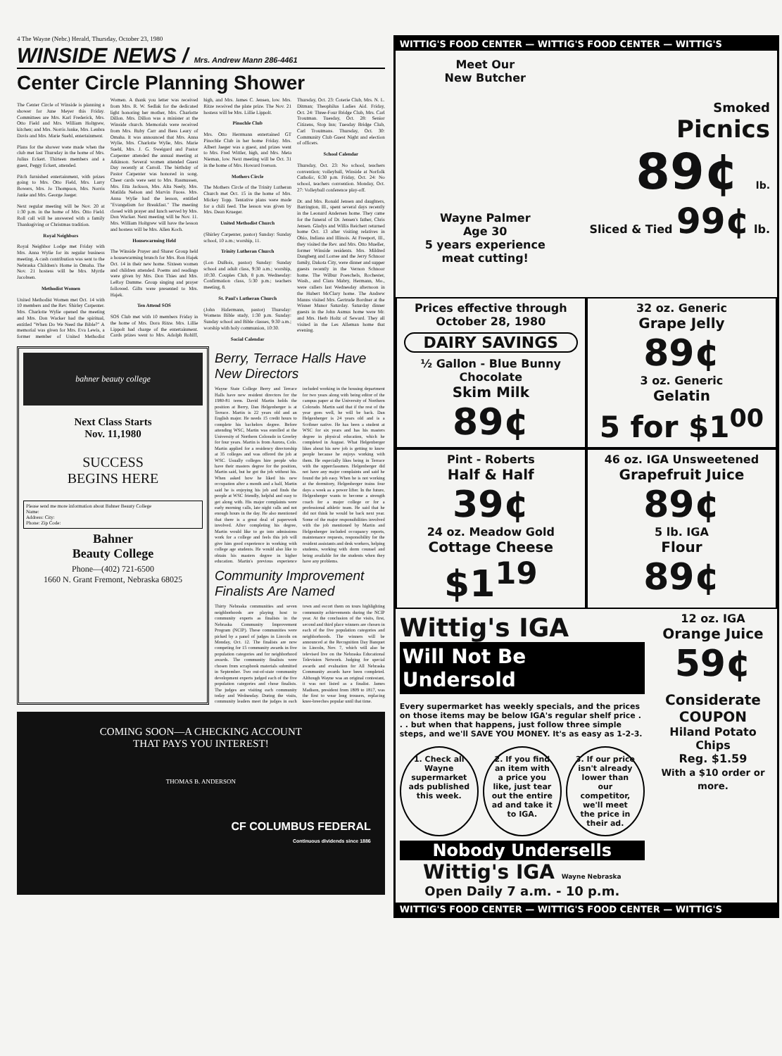4 The Wayne (Nebr.) Herald, Thursday, October 23, 1980
WINSIDE NEWS / Mrs. Andrew Mann 286-4461
Center Circle Planning Shower
The Center Circle of Winside is planning a shower for June Meyer this Friday. Committees are Mrs. Karl Frederick, Mrs. Otto Field and Mrs. William Holtgrew, kitchen; and Mrs. Norris Janke, Mrs. Lenbra Davis and Mrs. Marie Suehl, entertainment.
Plans for the shower were made when the club met last Thursday in the home of Mrs. Julius Eckert. Thirteen members and a guest, Peggy Eckert, attended.
Pitch furnished entertainment, with prizes going to Mrs. Otto Field, Mrs. Larry Bowers, Mrs. Jo Thompson, Mrs. Norris Janke and Mrs. George Jaeger.
Next regular meeting will be Nov. 20 at 1:30 p.m. in the home of Mrs. Otto Field. Roll call will be answered with a family Thanksgiving or Christmas tradition.
Royal Neighbors
Royal Neighbor Lodge met Friday with Mrs. Anna Wylie for its regular business meeting. A cash contribution was sent to the Nebraska Children's Home in Omaha. The Nov. 21 hostess will be Mrs. Myrtle Jacobsen.
Methodist Women
United Methodist Women met Oct. 14 with 10 members and the Rev. Shirley Carpenter. Mrs. Charlotte Wylie opened the meeting and Mrs. Don Wacker had the spiritual, entitled "When Do We Need the Bible?" A memorial was given for Mrs. Eva Lewis, a former member of United Methodist Women. A thank you letter was received from Mrs. R. W. Sedlak for the dedicated light honoring her mother, Mrs. Charlotte Dillon. Mrs. Dillon was a minister at the Winside church. Memorials were received from Mrs. Ruby Carr and Bess Leary of Omaha. It was announced that Mrs. Anna Wylie, Mrs. Charlotte Wylie, Mrs. Marie Suehl, Mrs. J. G. Sweigard and Pastor Carpenter attended the annual meeting at Atkinson. Several women attended Guest Day recently at Carroll. The birthday of Pastor Carpenter was honored in song. Cheer cards were sent to Mrs. Rasmussen, Mrs. Etta Jackson, Mrs. Alta Neely, Mrs. Matilda Nelson and Marvin Fuoss. Mrs. Anna Wylie had the lesson, entitled "Evangelism for Breakfast." The meeting closed with prayer and lunch served by Mrs. Don Wacker. Next meeting will be Nov. 11. Mrs. William Holtgrew will have the lesson and hostess will be Mrs. Allen Koch.
Housewarming Held
The Winside Prayer and Sharer Group held a housewarming brunch for Mrs. Ron Hajek Oct. 14 in their new home. Sixteen women and children attended. Poems and readings were given by Mrs. Don Thies and Mrs. LeRoy Damme. Group singing and prayer followed. Gifts were presented to Mrs. Hajek.
Ten Attend SOS
SOS Club met with 10 members Friday in the home of Mrs. Dora Ritze. Mrs. Lillie Lippolt had charge of the entertainment. Cards prizes went to Mrs. Adolph Rohlff, high, and Mrs. James C. Jensen, low. Mrs. Ritze received the plate prize. The Nov. 21 hostess will be Mrs. Lillie Lippolt.
Pinochle Club
Mrs. Otto Herrmann entertained GT Pinochle Club in her home Friday. Mrs. Albert Jaeger was a guest, and prizes went to Mrs. Fred Wittler, high, and Mrs. Meta Nieman, low. Next meeting will be Oct. 31 in the home of Mrs. Howard Iverson.
Mothers Circle
The Mothers Circle of the Trinity Lutheran Church met Oct. 15 in the home of Mrs. Mickey Topp. Tentative plans were made for a chili feed. The lesson was given by Mrs. Dean Krueger.
United Methodist Church
(Shirley Carpenter, pastor) Sunday: Sunday school, 10 a.m.; worship, 11.
Trinity Lutheran Church
(Lon DuBois, pastor) Sunday: Sunday school and adult class, 9:30 a.m.; worship, 10:30. Couples Club, 8 p.m. Wednesday: Confirmation class, 5:30 p.m.; teachers meeting, 8.
St. Paul's Lutheran Church
(John Hafermann, pastor) Thursday: Womens Bible study, 1:30 p.m. Sunday: Sunday school and Bible classes, 9:30 a.m.; worship with holy communion, 10:30.
Social Calendar
Thursday, Oct. 23: Coterie Club, Mrs. N. L. Ditman; Theophilus Ladies Aid. Friday, Oct. 24: Three-Four Bridge Club, Mrs. Carl Troutman. Tuesday, Oct. 28: Senior Citizens, Stop Inn; Tuesday Bridge Club, Carl Troutmans. Thursday, Oct. 30: Community Club Guest Night and election of officers.
School Calendar
Thursday, Oct. 23: No school, teachers convention; volleyball, Winside at Norfolk Catholic, 6:30 p.m. Friday, Oct. 24: No school, teachers convention. Monday, Oct. 27: Volleyball conference play-off.
Dr. and Mrs. Ronald Jensen and daughters, Barrington, Ill., spent several days recently in the Leonard Andersen home. They came for the funeral of Dr. Jensen's father, Chris Jensen. Gladys and Willis Reichert returned home Oct. 13 after visiting relatives in Ohio, Indiana and Illinois. At Freeport, Ill., they visited the Rev. and Mrs. Otto Mueller, former Winside residents. Mrs. Mildred Dangberg and Lorree and the Jerry Schnoor family, Dakota City, were dinner and supper guests recently in the Vernon Schnoor home. The Wilbur Poeschels, Rochester, Wash., and Clara Mabry, Hermann, Mo., were callers last Wednesday afternoon in the Hubert McClary home. The Andrew Manns visited Mrs. Gertrude Bordner at the Wisner Manor Saturday. Saturday dinner guests in the John Asmus home were Mr. and Mrs. Herb Holtz of Seward. They all visited in the Les Alleman home that evening.
bahner beauty college
Next Class Starts
Nov. 11,1980
SUCCESS
BEGINS HERE
Please send me more information about Bahner Beauty College
Name:
Address: City:
Phone: Zip Code:
Bahner
Beauty College
Phone—(402) 721-6500
1660 N. Grant Fremont, Nebraska 68025
Berry, Terrace Halls Have New Directors
Wayne State College Berry and Terrace Halls have new resident directors for the 1980-81 term. David Martin holds the position at Berry, Dan Helgenberger is at Terrace. Martin is 22 years old and an English major. He needs 15 credit hours to complete his bachelors degree. Before attending WSC, Martin was enrolled at the University of Northern Colorado in Greeley for four years. Martin is from Aurora, Colo. Martin applied for a residency directorship at 35 colleges and was offered the job at WSC. Usually colleges hire people who have their masters degree for the position, Martin said, but he got the job without his. When asked how he liked his new occupation after a month and a half, Martin said he is enjoying his job and finds the people at WSC friendly, helpful and easy to get along with. His major complaints were early morning calls, late night calls and not enough hours in the day. He also mentioned that there is a great deal of paperwork involved. After completing his degree, Martin would like to go into admissions work for a college and feels this job will give him good experience in working with college age students. He would also like to obtain his masters degree in higher education. Martin's previous experience included working in the housing department for two years along with being editor of the campus paper at the University of Northern Colorado. Martin said that if the rest of the year goes well, he will be back. Dan Helgenberger is 24 years old and is a Scribner native. He has been a student at WSC for six years and has his masters degree in physical education, which he completed in August. What Helgenberger likes about his new job is getting to know people because he enjoys working with them. He especially likes being in Terrace with the upperclassmen. Helgenberger did not have any major complaints and said he found the job easy. When he is not working at the dormitory, Helgenberger trains four days a week as a power lifter. In the future, Helgenberger wants to become a strength coach for a major college or for a professional athletic team. He said that he did not think he would be back next year. Some of the major responsibilities involved with the job mentioned by Martin and Helgenberger included occupancy reports, maintenance requests, responsibility for the resident assistants and desk workers, helping students, working with dorm counsel and being available for the students when they have any problems.
Community Improvement Finalists Are Named
Thirty Nebraska communities and seven neighborhoods are playing host to community experts as finalists in the Nebraska Community Improvement Program (NCIP). These communities were picked by a panel of judges in Lincoln on Monday, Oct. 12. The finalists are now competing for 15 community awards in five population categories and for neighborhood awards. The community finalists were chosen from scrapbook materials submitted in September. Two out-of-state community development experts judged each of the five population categories and chose finalists. The judges are visiting each community today and Wednesday. During the visits, community leaders meet the judges in each town and escort them on tours highlighting community achievements during the NCIP year. At the conclusion of the visits, first, second and third place winners are chosen in each of the five population categories and neighborhoods. The winners will be announced at the Recognition Day Banquet in Lincoln, Nov. 7, which will also be televised live on the Nebraska Educational Television Network. Judging for special awards and evaluation for All Nebraska Community awards have been completed. Although Wayne was an original contestant, it was not listed as a finalist. James Madison, president from 1809 to 1817, was the first to wear long trousers, replacing knee-breeches popular until that time.
COMING SOON—A CHECKING ACCOUNT
THAT PAYS YOU INTEREST!
THOMAS B. ANDERSON
CF COLUMBUS FEDERAL
Continuous dividends since 1886
WITTIG'S FOOD CENTER — WITTIG'S FOOD CENTER — WITTIG'S
Meet Our
New Butcher
Wayne Palmer
Age 30
5 years experience
meat cutting!
Smoked
Picnics
89¢ lb.
Sliced & Tied 99¢ lb.
Prices effective through
October 28, 1980
DAIRY SAVINGS
½ Gallon - Blue Bunny
Chocolate
Skim Milk
89¢
32 oz. Generic
Grape Jelly
89¢
3 oz. Generic
Gelatin
5 for $1<sup>00</sup>
Pint - Roberts
Half & Half
39¢
24 oz. Meadow Gold
Cottage Cheese
$1<sup>19</sup>
46 oz. IGA Unsweetened
Grapefruit Juice
89¢
5 lb. IGA
Flour
89¢
Wittig's IGA
Will Not Be
Undersold
Every supermarket has weekly specials, and the prices on those items may be below IGA's regular shelf price . . . but when that happens, just follow three simple steps, and we'll SAVE YOU MONEY. It's as easy as 1-2-3.
1. Check all Wayne supermarket ads published this week.
2. If you find an item with a price you like, just tear out the entire ad and take it to IGA.
3. If our price isn't already lower than our competitor, we'll meet the price in their ad.
Nobody Undersells
Wittig's IGA Wayne Nebraska
Open Daily 7 a.m. - 10 p.m.
12 oz. IGA
Orange Juice
59¢
Considerate COUPON
Hiland Potato Chips
Reg. $1.59
With a $10 order or more.
WITTIG'S FOOD CENTER — WITTIG'S FOOD CENTER — WITTIG'S